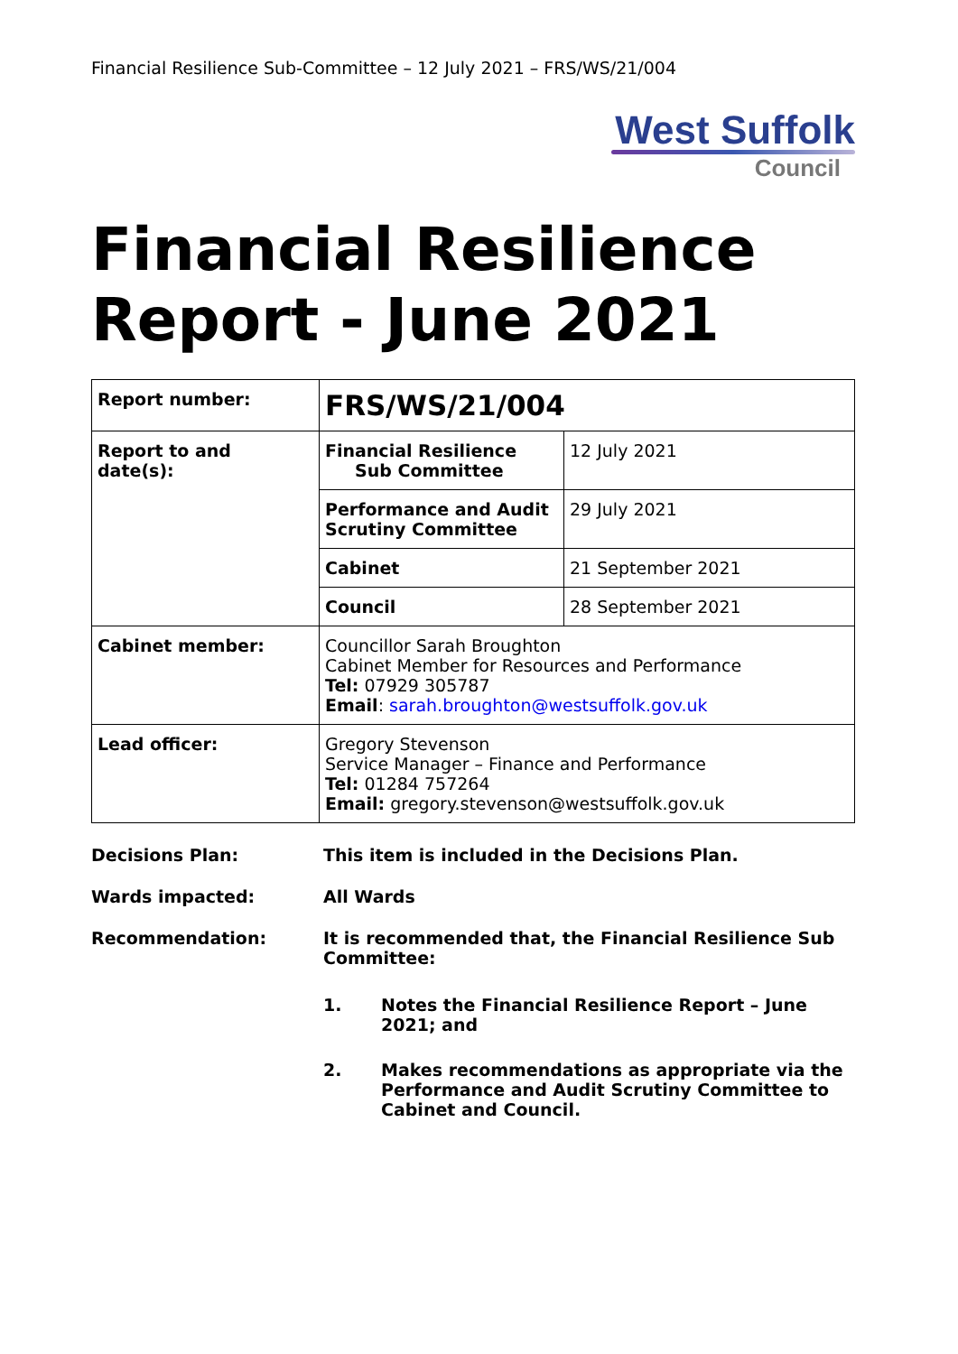Financial Resilience Sub-Committee – 12 July 2021 – FRS/WS/21/004
West Suffolk
Council
Financial Resilience Report - June 2021
| Report number: | FRS/WS/21/004 | |
| Report to and date(s): | Financial Resilience Sub Committee | 12 July 2021 |
| | Performance and Audit Scrutiny Committee | 29 July 2021 |
| | Cabinet | 21 September 2021 |
| | Council | 28 September 2021 |
| Cabinet member: | Councillor Sarah Broughton Cabinet Member for Resources and Performance Tel: 07929 305787 Email : sarah.broughton@westsuffolk.gov.uk | |
| Lead officer: | Gregory Stevenson Service Manager – Finance and Performance Tel: 01284 757264 Email: gregory.stevenson@westsuffolk.gov.uk | |
Decisions Plan: This item is included in the Decisions Plan.
Wards impacted: All Wards
Recommendation: It is recommended that, the Financial Resilience Sub Committee:
1. Notes the Financial Resilience Report – June 2021; and
2. Makes recommendations as appropriate via the Performance and Audit Scrutiny Committee to Cabinet and Council.